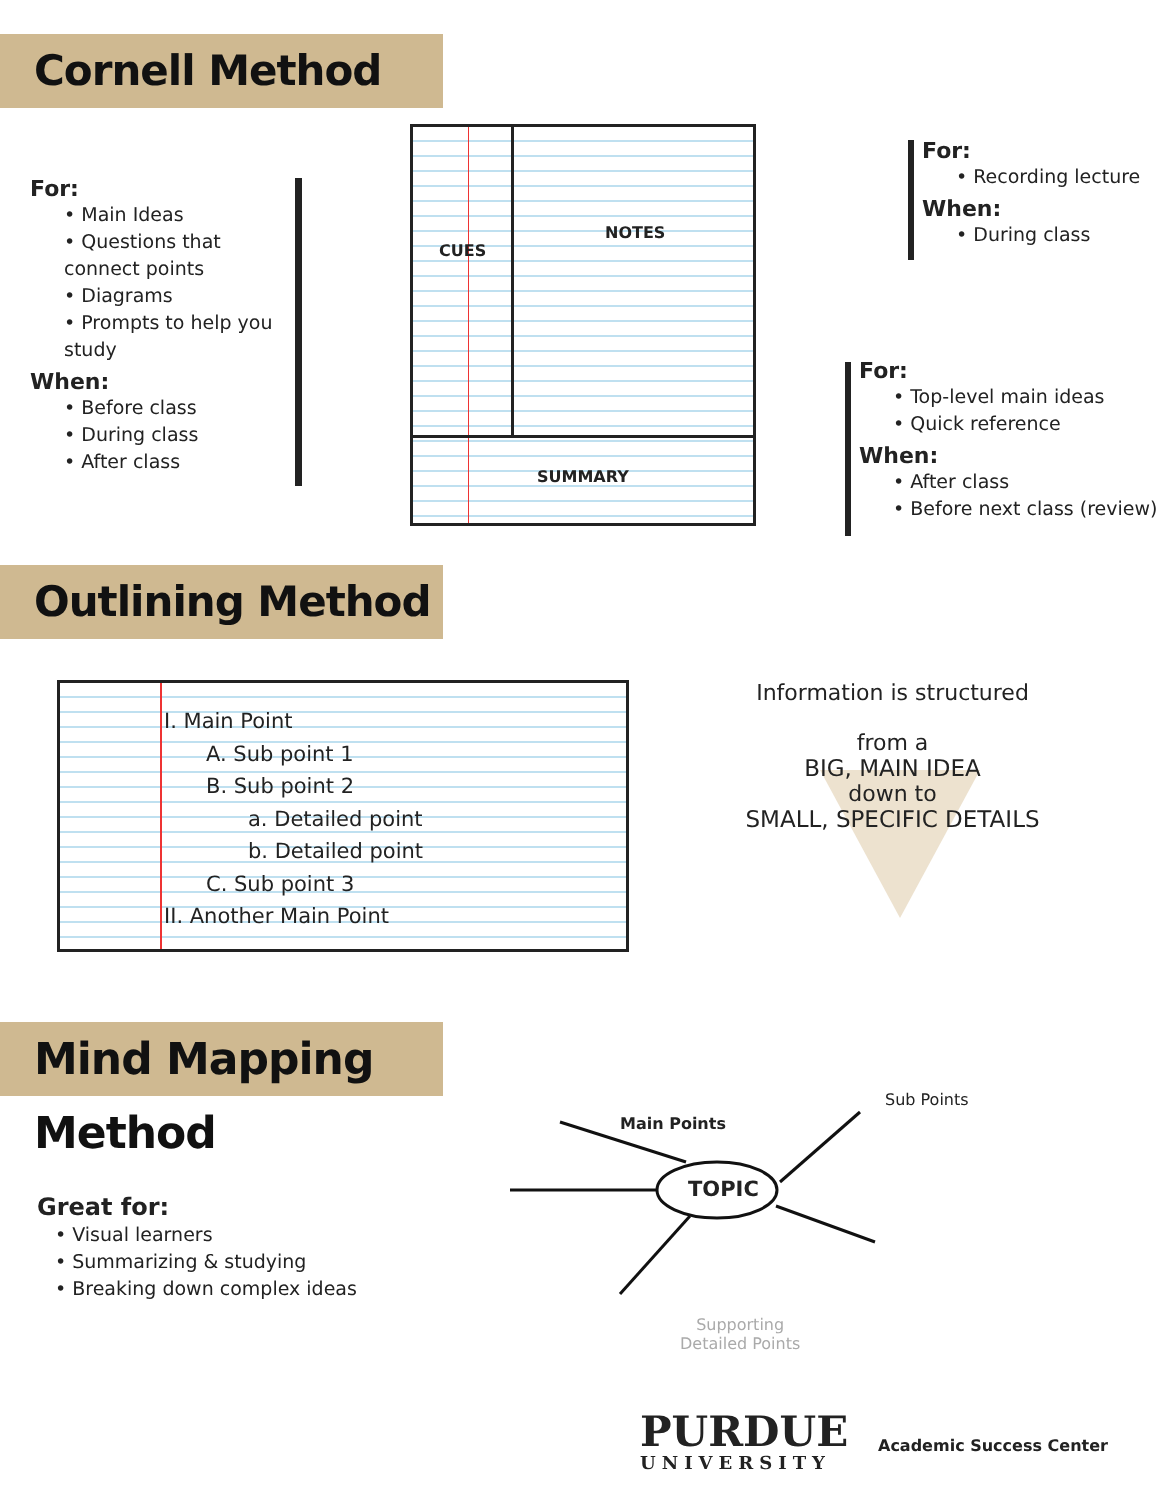Cornell Method
For:
• Main Ideas
• Questions that connect points
• Diagrams
• Prompts to help you study
When:
• Before class
• During class
• After class
CUES
NOTES
SUMMARY
For:
• Recording lecture
When:
• During class
For:
• Top-level main ideas
• Quick reference
When:
• After class
• Before next class (review)
Outlining Method
I. Main Point
A. Sub point 1
B. Sub point 2
a. Detailed point
b. Detailed point
C. Sub point 3
II. Another Main Point
Information is structured
from a
BIG, MAIN IDEA
down to
SMALL, SPECIFIC DETAILS
Mind Mapping Method
Great for:
• Visual learners
• Summarizing & studying
• Breaking down complex ideas
Main Points
TOPIC
Sub Points
Supporting
Detailed Points
PURDUE
UNIVERSITY
Academic Success Center